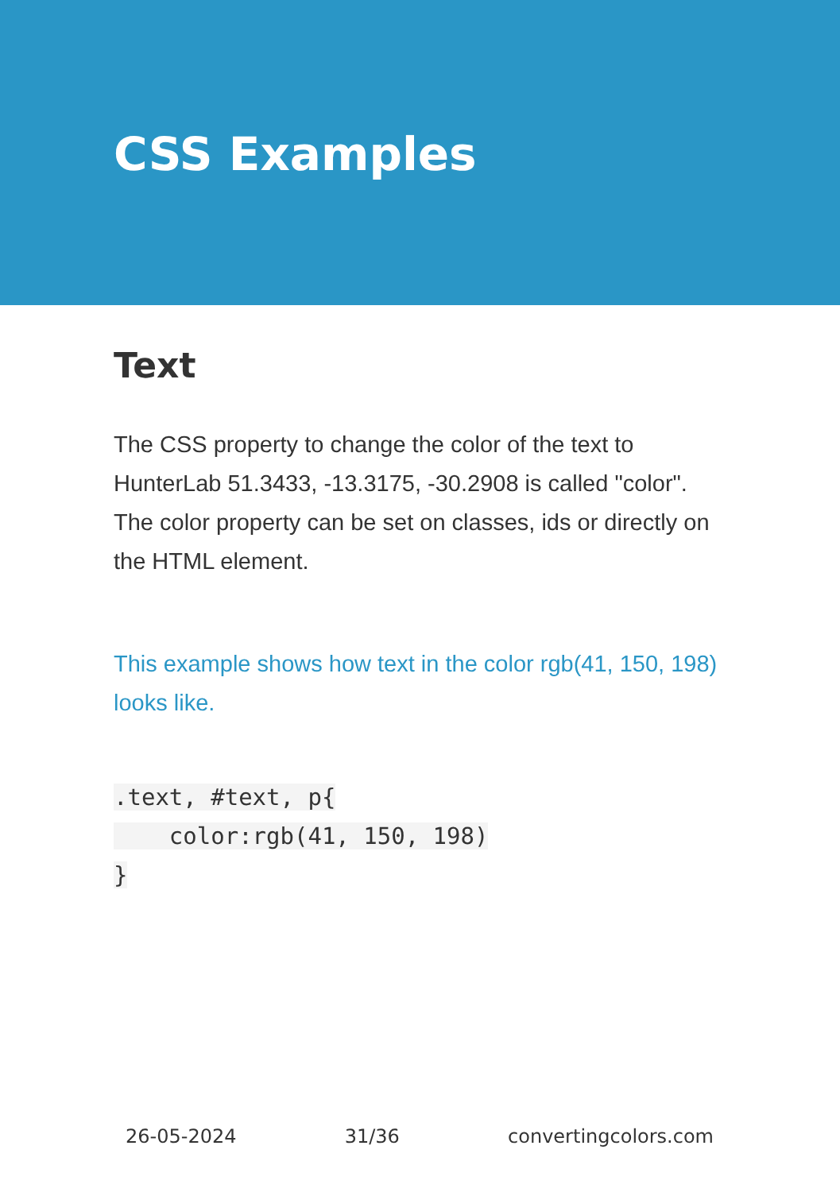CSS Examples
Text
The CSS property to change the color of the text to HunterLab 51.3433, -13.3175, -30.2908 is called "color". The color property can be set on classes, ids or directly on the HTML element.
This example shows how text in the color rgb(41, 150, 198) looks like.
.text, #text, p{
    color:rgb(41, 150, 198)
}
26-05-2024 31/36 convertingcolors.com